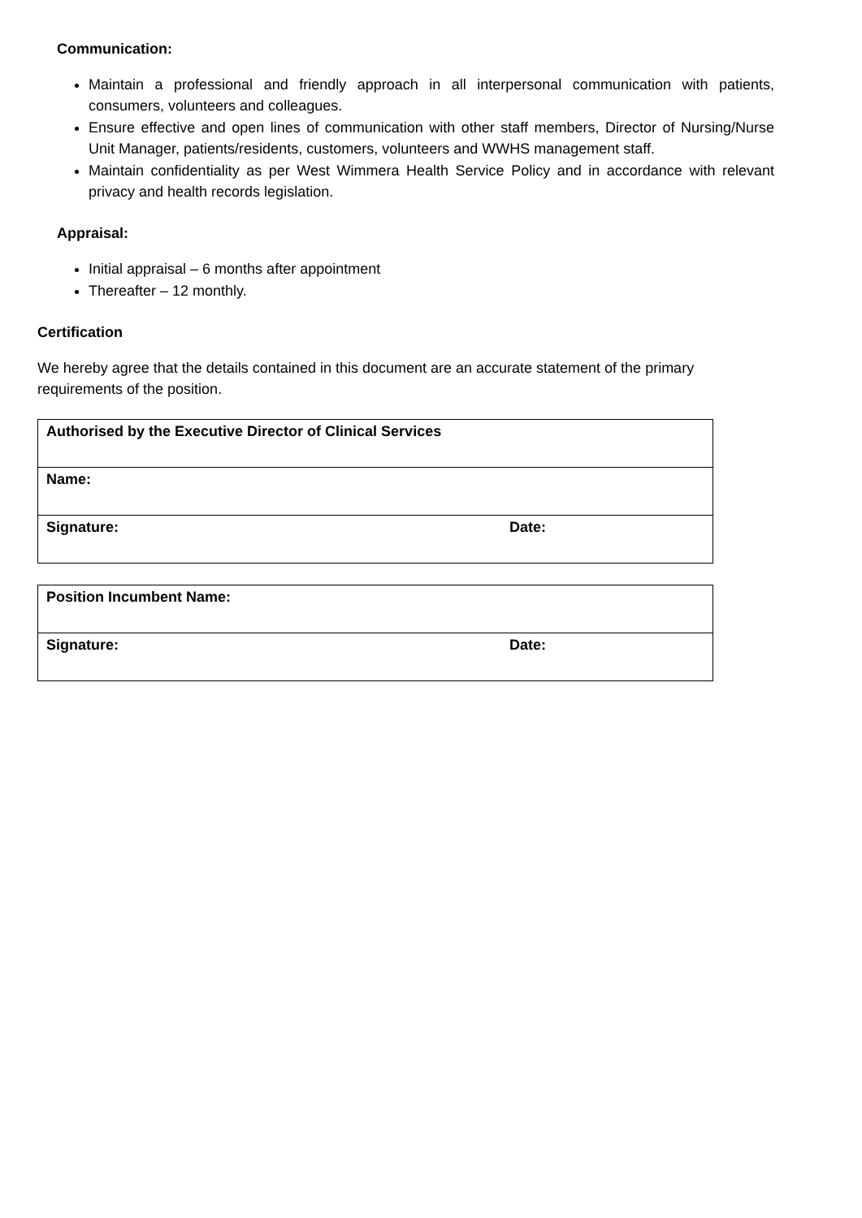Communication:
Maintain a professional and friendly approach in all interpersonal communication with patients, consumers, volunteers and colleagues.
Ensure effective and open lines of communication with other staff members, Director of Nursing/Nurse Unit Manager, patients/residents, customers, volunteers and WWHS management staff.
Maintain confidentiality as per West Wimmera Health Service Policy and in accordance with relevant privacy and health records legislation.
Appraisal:
Initial appraisal – 6 months after appointment
Thereafter – 12 monthly.
Certification
We hereby agree that the details contained in this document are an accurate statement of the primary requirements of the position.
| Authorised by the Executive Director of Clinical Services | |
| Name: | |
| Signature: | Date: |
| Position Incumbent Name: | |
| Signature: | Date: |